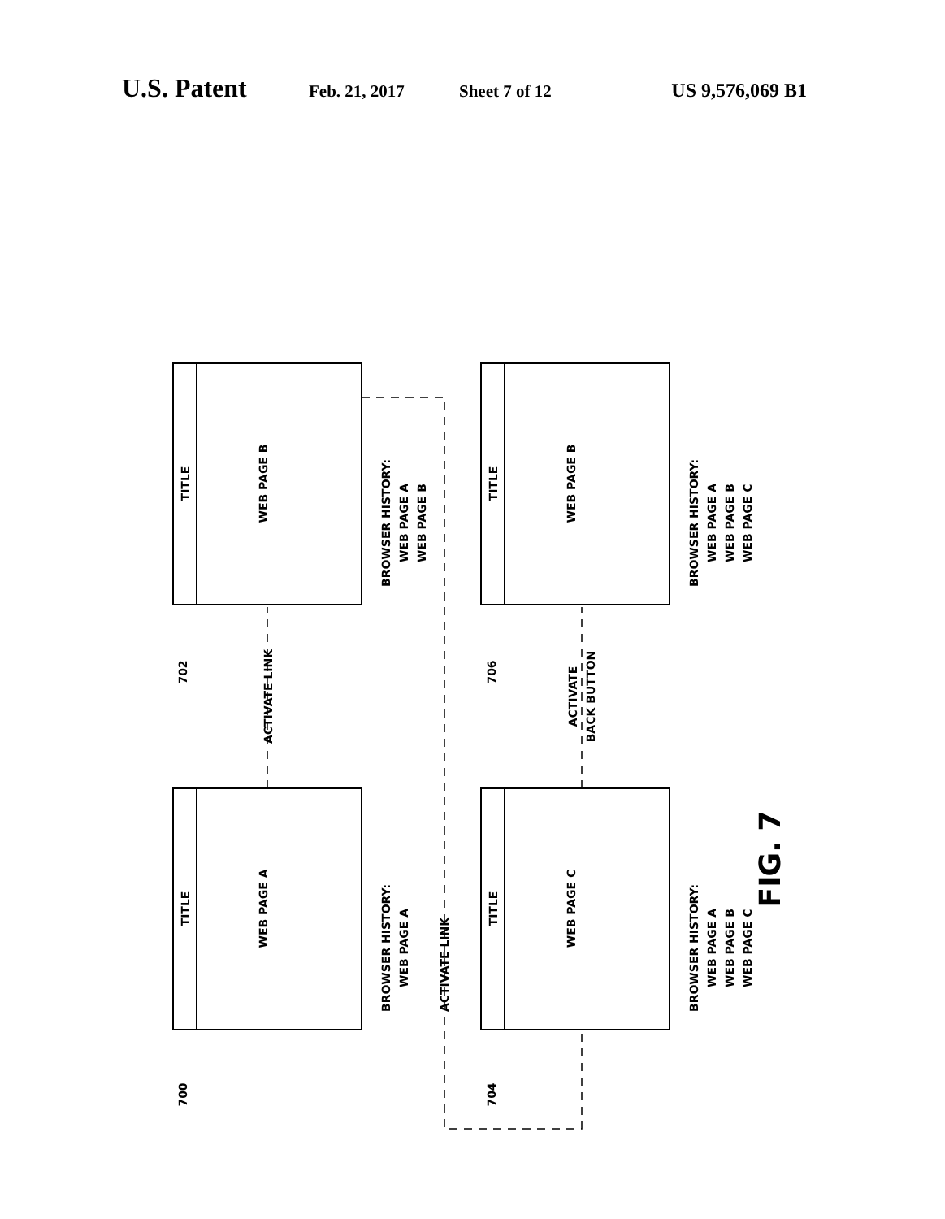U.S. Patent Feb. 21, 2017 Sheet 7 of 12 US 9,576,069 B1
TITLE
WEB PAGE B
TITLE
WEB PAGE A
TITLE
WEB PAGE B
TITLE
WEB PAGE C
ACTIVATE LINK
ACTIVATE
BACK BUTTON
ACTIVATE LINK
702
700
706
704
FIG. 7
BROWSER HISTORY:
WEB PAGE A
WEB PAGE B
BROWSER HISTORY:
WEB PAGE A
BROWSER HISTORY:
WEB PAGE A
WEB PAGE B
WEB PAGE C
BROWSER HISTORY:
WEB PAGE A
WEB PAGE B
WEB PAGE C